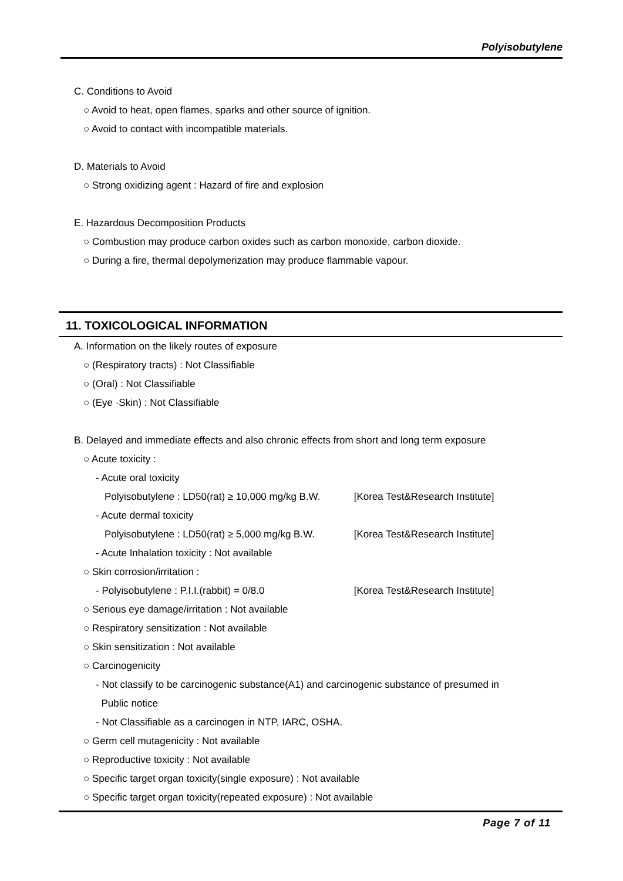Polyisobutylene
C. Conditions to Avoid
○ Avoid to heat, open flames, sparks and other source of ignition.
○ Avoid to contact with incompatible materials.
D. Materials to Avoid
○ Strong oxidizing agent : Hazard of fire and explosion
E. Hazardous Decomposition Products
○ Combustion may produce carbon oxides such as carbon monoxide, carbon dioxide.
○ During a fire, thermal depolymerization may produce flammable vapour.
11. TOXICOLOGICAL INFORMATION
A. Information on the likely routes of exposure
○ (Respiratory tracts) : Not Classifiable
○ (Oral) : Not Classifiable
○ (Eye ·Skin) : Not Classifiable
B. Delayed and immediate effects and also chronic effects from short and long term exposure
○ Acute toxicity :
- Acute oral toxicity
Polyisobutylene : LD50(rat) ≥ 10,000 mg/kg B.W. [Korea Test&Research Institute]
- Acute dermal toxicity
Polyisobutylene : LD50(rat) ≥ 5,000 mg/kg B.W. [Korea Test&Research Institute]
- Acute Inhalation toxicity : Not available
○ Skin corrosion/irritation :
- Polyisobutylene : P.I.I.(rabbit) = 0/8.0 [Korea Test&Research Institute]
○ Serious eye damage/irritation : Not available
○ Respiratory sensitization : Not available
○ Skin sensitization : Not available
○ Carcinogenicity
- Not classify to be carcinogenic substance(A1) and carcinogenic substance of presumed in
Public notice
- Not Classifiable as a carcinogen in NTP, IARC, OSHA.
○ Germ cell mutagenicity : Not available
○ Reproductive toxicity : Not available
○ Specific target organ toxicity(single exposure) : Not available
○ Specific target organ toxicity(repeated exposure) : Not available
Page 7 of 11